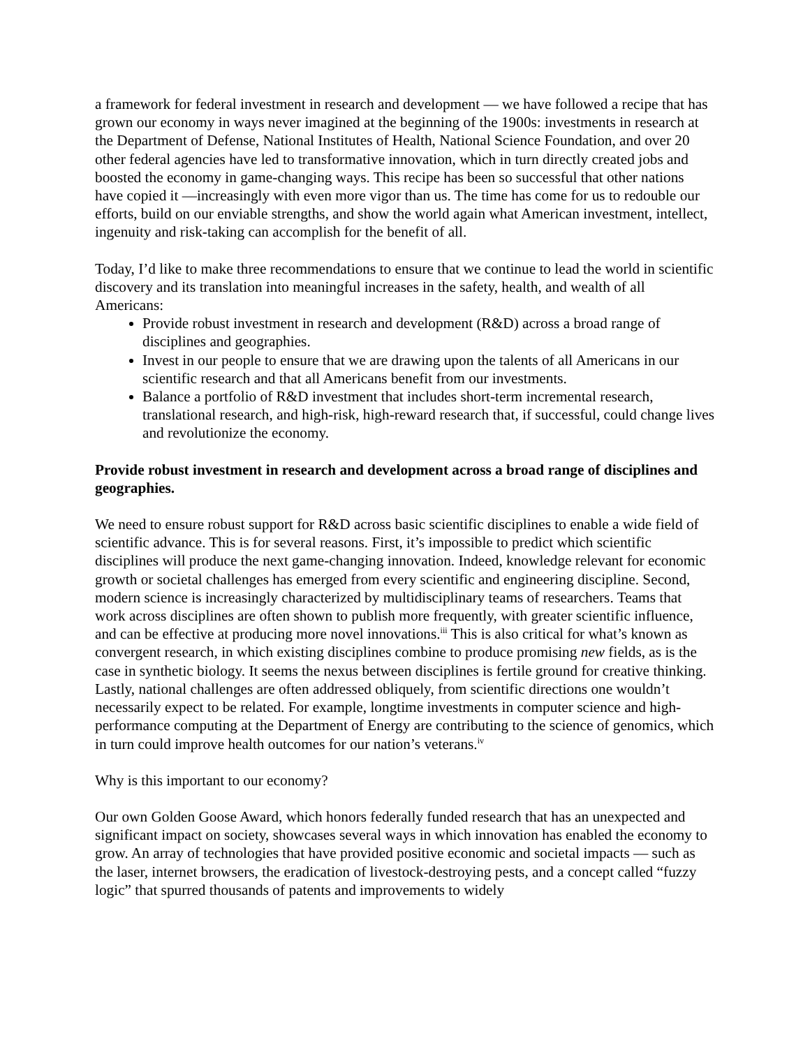a framework for federal investment in research and development — we have followed a recipe that has grown our economy in ways never imagined at the beginning of the 1900s: investments in research at the Department of Defense, National Institutes of Health, National Science Foundation, and over 20 other federal agencies have led to transformative innovation, which in turn directly created jobs and boosted the economy in game-changing ways. This recipe has been so successful that other nations have copied it —increasingly with even more vigor than us. The time has come for us to redouble our efforts, build on our enviable strengths, and show the world again what American investment, intellect, ingenuity and risk-taking can accomplish for the benefit of all.
Today, I’d like to make three recommendations to ensure that we continue to lead the world in scientific discovery and its translation into meaningful increases in the safety, health, and wealth of all Americans:
Provide robust investment in research and development (R&D) across a broad range of disciplines and geographies.
Invest in our people to ensure that we are drawing upon the talents of all Americans in our scientific research and that all Americans benefit from our investments.
Balance a portfolio of R&D investment that includes short-term incremental research, translational research, and high-risk, high-reward research that, if successful, could change lives and revolutionize the economy.
Provide robust investment in research and development across a broad range of disciplines and geographies.
We need to ensure robust support for R&D across basic scientific disciplines to enable a wide field of scientific advance. This is for several reasons. First, it’s impossible to predict which scientific disciplines will produce the next game-changing innovation. Indeed, knowledge relevant for economic growth or societal challenges has emerged from every scientific and engineering discipline. Second, modern science is increasingly characterized by multidisciplinary teams of researchers. Teams that work across disciplines are often shown to publish more frequently, with greater scientific influence, and can be effective at producing more novel innovations.<sup>iii</sup> This is also critical for what’s known as convergent research, in which existing disciplines combine to produce promising new fields, as is the case in synthetic biology. It seems the nexus between disciplines is fertile ground for creative thinking. Lastly, national challenges are often addressed obliquely, from scientific directions one wouldn’t necessarily expect to be related. For example, longtime investments in computer science and high-performance computing at the Department of Energy are contributing to the science of genomics, which in turn could improve health outcomes for our nation’s veterans.<sup>iv</sup>
Why is this important to our economy?
Our own Golden Goose Award, which honors federally funded research that has an unexpected and significant impact on society, showcases several ways in which innovation has enabled the economy to grow. An array of technologies that have provided positive economic and societal impacts — such as the laser, internet browsers, the eradication of livestock-destroying pests, and a concept called “fuzzy logic” that spurred thousands of patents and improvements to widely